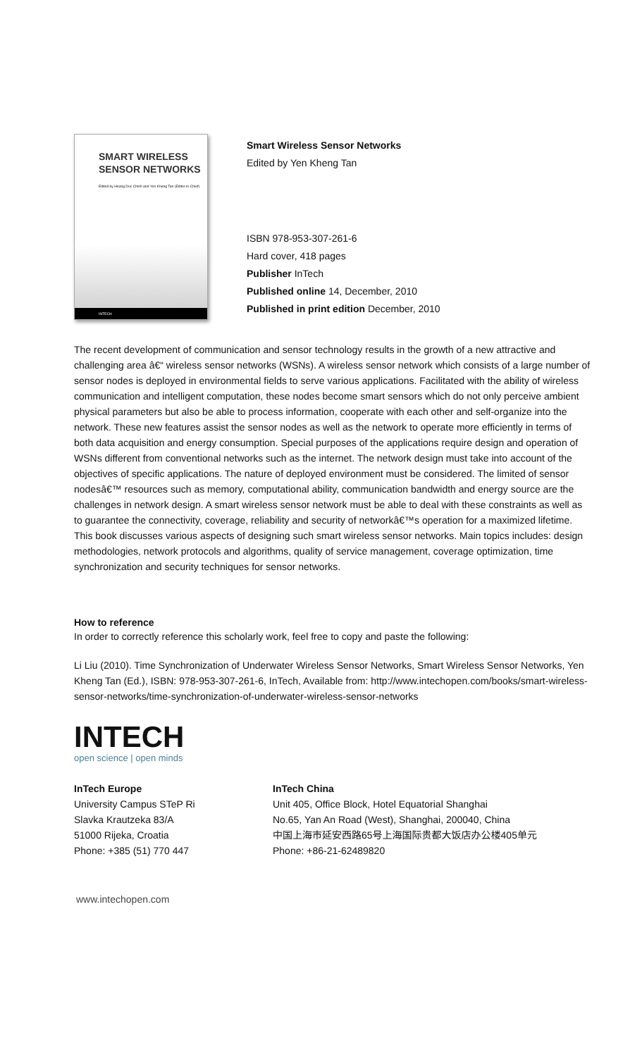SMART WIRELESS
SENSOR NETWORKS
Edited by Hoang Duc Chinh and Yen Kheng Tan (Editor-in-Chief)
INTECH
Smart Wireless Sensor Networks
Edited by Yen Kheng Tan
ISBN 978-953-307-261-6
Hard cover, 418 pages
Publisher InTech
Published online 14, December, 2010
Published in print edition December, 2010
The recent development of communication and sensor technology results in the growth of a new attractive and challenging area â€“ wireless sensor networks (WSNs). A wireless sensor network which consists of a large number of sensor nodes is deployed in environmental fields to serve various applications. Facilitated with the ability of wireless communication and intelligent computation, these nodes become smart sensors which do not only perceive ambient physical parameters but also be able to process information, cooperate with each other and self-organize into the network. These new features assist the sensor nodes as well as the network to operate more efficiently in terms of both data acquisition and energy consumption. Special purposes of the applications require design and operation of WSNs different from conventional networks such as the internet. The network design must take into account of the objectives of specific applications. The nature of deployed environment must be considered. The limited of sensor nodesâ€™ resources such as memory, computational ability, communication bandwidth and energy source are the challenges in network design. A smart wireless sensor network must be able to deal with these constraints as well as to guarantee the connectivity, coverage, reliability and security of networkâ€™s operation for a maximized lifetime. This book discusses various aspects of designing such smart wireless sensor networks. Main topics includes: design methodologies, network protocols and algorithms, quality of service management, coverage optimization, time synchronization and security techniques for sensor networks.
How to reference
In order to correctly reference this scholarly work, feel free to copy and paste the following:
Li Liu (2010). Time Synchronization of Underwater Wireless Sensor Networks, Smart Wireless Sensor Networks, Yen Kheng Tan (Ed.), ISBN: 978-953-307-261-6, InTech, Available from: http://www.intechopen.com/books/smart-wireless-sensor-networks/time-synchronization-of-underwater-wireless-sensor-networks
INTECH
open science | open minds
InTech Europe
University Campus STeP Ri
Slavka Krautzeka 83/A
51000 Rijeka, Croatia
Phone: +385 (51) 770 447
InTech China
Unit 405, Office Block, Hotel Equatorial Shanghai
No.65, Yan An Road (West), Shanghai, 200040, China
中国上海市延安西路65号上海国际贵都大饭店办公楼405单元
Phone: +86-21-62489820
www.intechopen.com